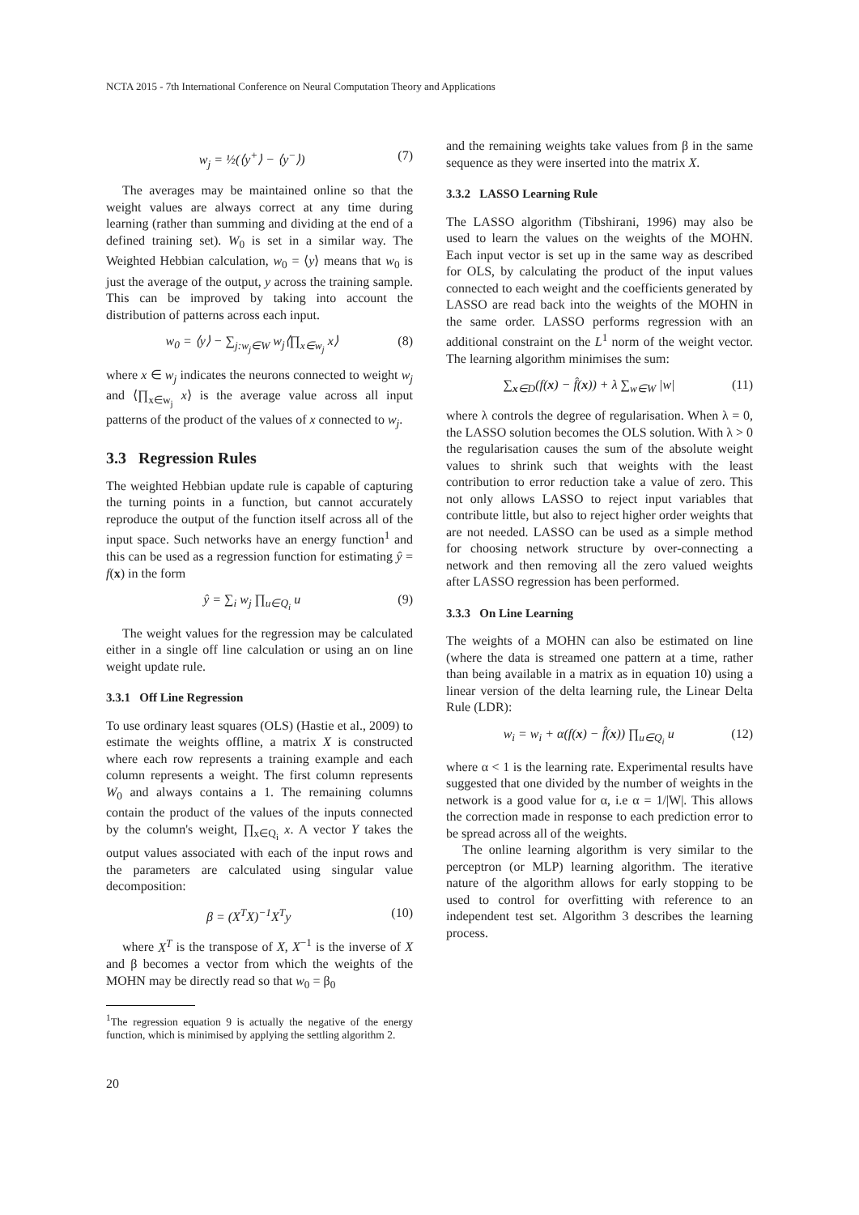NCTA 2015 - 7th International Conference on Neural Computation Theory and Applications
w<sub>j</sub> = ½(⟨y<sup>+</sup>⟩ − ⟨y<sup>−</sup>⟩) (7)
The averages may be maintained online so that the weight values are always correct at any time during learning (rather than summing and dividing at the end of a defined training set). W<sub>0</sub> is set in a similar way. The Weighted Hebbian calculation, w<sub>0</sub> = ⟨y⟩ means that w<sub>0</sub> is just the average of the output, y across the training sample. This can be improved by taking into account the distribution of patterns across each input.
w<sub>0</sub> = ⟨y⟩ − ∑<sub>j:w<sub>j</sub>∈W</sub> w<sub>j</sub>⟨∏<sub>x∈w<sub>j</sub></sub> x⟩ (8)
where x ∈ w<sub>j</sub> indicates the neurons connected to weight w<sub>j</sub> and ⟨∏<sub>x∈w<sub>j</sub></sub> x⟩ is the average value across all input patterns of the product of the values of x connected to w<sub>j</sub>.
3.3 Regression Rules
The weighted Hebbian update rule is capable of capturing the turning points in a function, but cannot accurately reproduce the output of the function itself across all of the input space. Such networks have an energy function<sup>1</sup> and this can be used as a regression function for estimating ŷ = f(x) in the form
ŷ = ∑<sub>i</sub> w<sub>j</sub> ∏<sub>u∈Q<sub>i</sub></sub> u (9)
The weight values for the regression may be calculated either in a single off line calculation or using an on line weight update rule.
3.3.1 Off Line Regression
To use ordinary least squares (OLS) (Hastie et al., 2009) to estimate the weights offline, a matrix X is constructed where each row represents a training example and each column represents a weight. The first column represents W<sub>0</sub> and always contains a 1. The remaining columns contain the product of the values of the inputs connected by the column's weight, ∏<sub>x∈Q<sub>i</sub></sub> x. A vector Y takes the output values associated with each of the input rows and the parameters are calculated using singular value decomposition:
β = (X<sup>T</sup>X)<sup>−1</sup>X<sup>T</sup>y (10)
where X<sup>T</sup> is the transpose of X, X<sup>−1</sup> is the inverse of X and β becomes a vector from which the weights of the MOHN may be directly read so that w<sub>0</sub> = β<sub>0</sub>
<sup>1</sup> The regression equation 9 is actually the negative of the energy function, which is minimised by applying the settling algorithm 2.
and the remaining weights take values from β in the same sequence as they were inserted into the matrix X.
3.3.2 LASSO Learning Rule
The LASSO algorithm (Tibshirani, 1996) may also be used to learn the values on the weights of the MOHN. Each input vector is set up in the same way as described for OLS, by calculating the product of the input values connected to each weight and the coefficients generated by LASSO are read back into the weights of the MOHN in the same order. LASSO performs regression with an additional constraint on the L<sup>1</sup> norm of the weight vector. The learning algorithm minimises the sum:
∑<sub>x∈D</sub>(f(x) − f̂(x)) + λ ∑<sub>w∈W</sub> |w| (11)
where λ controls the degree of regularisation. When λ = 0, the LASSO solution becomes the OLS solution. With λ > 0 the regularisation causes the sum of the absolute weight values to shrink such that weights with the least contribution to error reduction take a value of zero. This not only allows LASSO to reject input variables that contribute little, but also to reject higher order weights that are not needed. LASSO can be used as a simple method for choosing network structure by over-connecting a network and then removing all the zero valued weights after LASSO regression has been performed.
3.3.3 On Line Learning
The weights of a MOHN can also be estimated on line (where the data is streamed one pattern at a time, rather than being available in a matrix as in equation 10) using a linear version of the delta learning rule, the Linear Delta Rule (LDR):
w<sub>i</sub> = w<sub>i</sub> + α(f(x) − f̂(x)) ∏<sub>u∈Q<sub>i</sub></sub> u (12)
where α < 1 is the learning rate. Experimental results have suggested that one divided by the number of weights in the network is a good value for α, i.e α = 1/|W|. This allows the correction made in response to each prediction error to be spread across all of the weights.
The online learning algorithm is very similar to the perceptron (or MLP) learning algorithm. The iterative nature of the algorithm allows for early stopping to be used to control for overfitting with reference to an independent test set. Algorithm 3 describes the learning process.
20